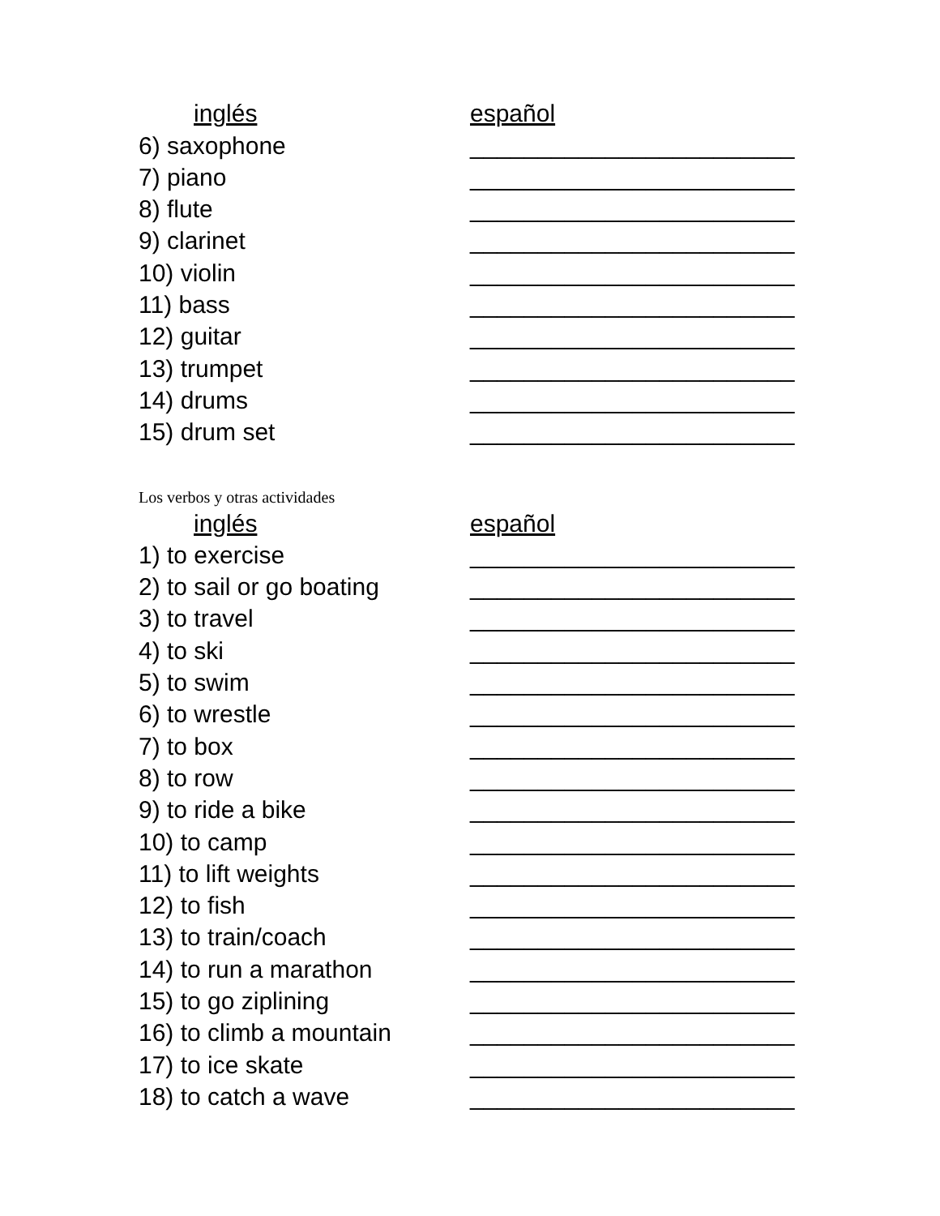| inglés | español |
| 6) saxophone | ________________________ |
| 7) piano | ________________________ |
| 8) flute | ________________________ |
| 9) clarinet | ________________________ |
| 10) violin | ________________________ |
| 11) bass | ________________________ |
| 12) guitar | ________________________ |
| 13) trumpet | ________________________ |
| 14) drums | ________________________ |
| 15) drum set | ________________________ |
Los verbos y otras actividades
| inglés | español |
| 1) to exercise | ________________________ |
| 2) to sail or go boating | ________________________ |
| 3) to travel | ________________________ |
| 4) to ski | ________________________ |
| 5) to swim | ________________________ |
| 6) to wrestle | ________________________ |
| 7) to box | ________________________ |
| 8) to row | ________________________ |
| 9) to ride a bike | ________________________ |
| 10) to camp | ________________________ |
| 11) to lift weights | ________________________ |
| 12) to fish | ________________________ |
| 13) to train/coach | ________________________ |
| 14) to run a marathon | ________________________ |
| 15) to go ziplining | ________________________ |
| 16) to climb a mountain | ________________________ |
| 17) to ice skate | ________________________ |
| 18) to catch a wave | ________________________ |